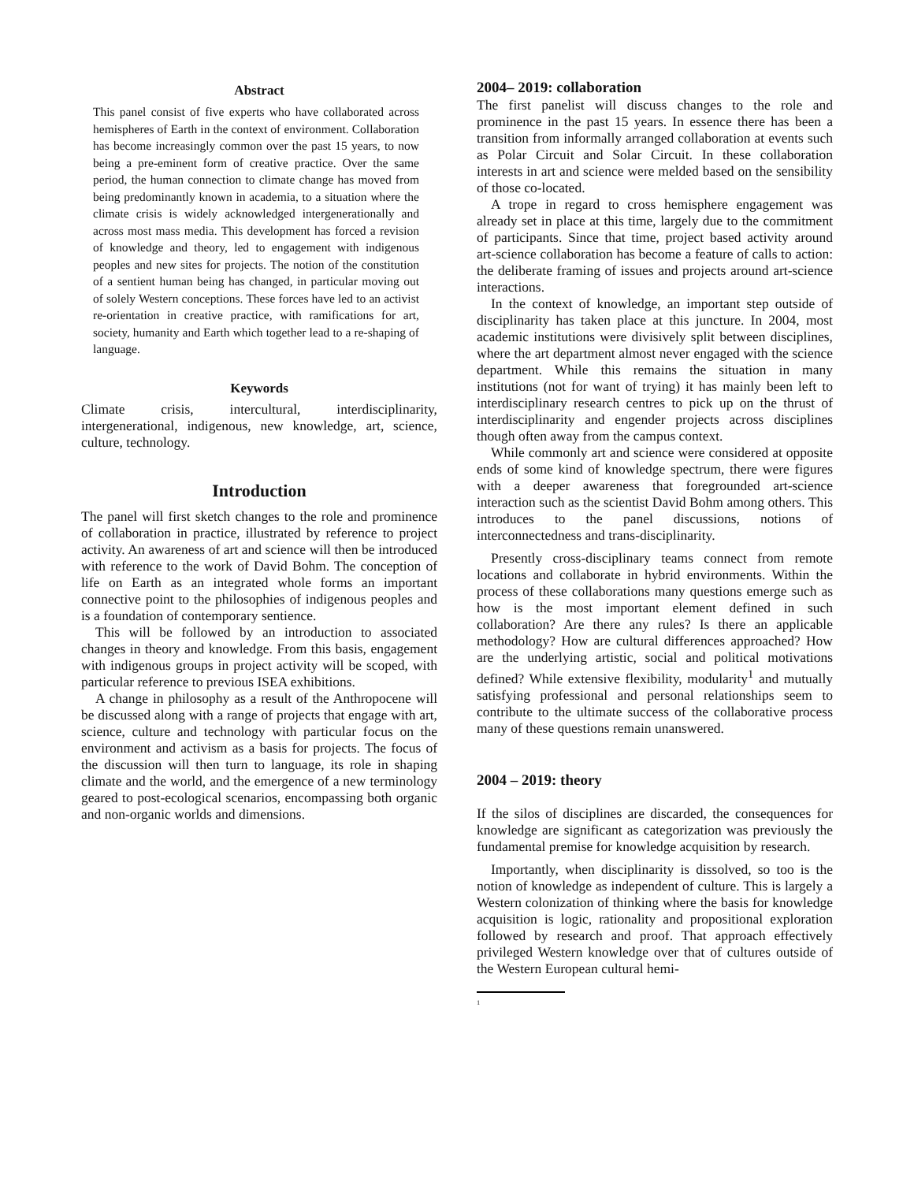Abstract
This panel consist of five experts who have collaborated across hemispheres of Earth in the context of environment. Collaboration has become increasingly common over the past 15 years, to now being a pre-eminent form of creative practice. Over the same period, the human connection to climate change has moved from being predominantly known in academia, to a situation where the climate crisis is widely acknowledged intergenerationally and across most mass media. This development has forced a revision of knowledge and theory, led to engagement with indigenous peoples and new sites for projects. The notion of the constitution of a sentient human being has changed, in particular moving out of solely Western conceptions. These forces have led to an activist re-orientation in creative practice, with ramifications for art, society, humanity and Earth which together lead to a re-shaping of language.
Keywords
Climate crisis, intercultural, interdisciplinarity, intergenerational, indigenous, new knowledge, art, science, culture, technology.
Introduction
The panel will first sketch changes to the role and prominence of collaboration in practice, illustrated by reference to project activity. An awareness of art and science will then be introduced with reference to the work of David Bohm. The conception of life on Earth as an integrated whole forms an important connective point to the philosophies of indigenous peoples and is a foundation of contemporary sentience.
This will be followed by an introduction to associated changes in theory and knowledge. From this basis, engagement with indigenous groups in project activity will be scoped, with particular reference to previous ISEA exhibitions.
A change in philosophy as a result of the Anthropocene will be discussed along with a range of projects that engage with art, science, culture and technology with particular focus on the environment and activism as a basis for projects. The focus of the discussion will then turn to language, its role in shaping climate and the world, and the emergence of a new terminology geared to post-ecological scenarios, encompassing both organic and non-organic worlds and dimensions.
2004– 2019: collaboration
The first panelist will discuss changes to the role and prominence in the past 15 years. In essence there has been a transition from informally arranged collaboration at events such as Polar Circuit and Solar Circuit. In these collaboration interests in art and science were melded based on the sensibility of those co-located.
A trope in regard to cross hemisphere engagement was already set in place at this time, largely due to the commitment of participants. Since that time, project based activity around art-science collaboration has become a feature of calls to action: the deliberate framing of issues and projects around art-science interactions.
In the context of knowledge, an important step outside of disciplinarity has taken place at this juncture. In 2004, most academic institutions were divisively split between disciplines, where the art department almost never engaged with the science department. While this remains the situation in many institutions (not for want of trying) it has mainly been left to interdisciplinary research centres to pick up on the thrust of interdisciplinarity and engender projects across disciplines though often away from the campus context.
While commonly art and science were considered at opposite ends of some kind of knowledge spectrum, there were figures with a deeper awareness that foregrounded art-science interaction such as the scientist David Bohm among others. This introduces to the panel discussions, notions of interconnectedness and trans-disciplinarity.
Presently cross-disciplinary teams connect from remote locations and collaborate in hybrid environments. Within the process of these collaborations many questions emerge such as how is the most important element defined in such collaboration? Are there any rules? Is there an applicable methodology? How are cultural differences approached? How are the underlying artistic, social and political motivations defined? While extensive flexibility, modularity<sup>1</sup> and mutually satisfying professional and personal relationships seem to contribute to the ultimate success of the collaborative process many of these questions remain unanswered.
2004 – 2019: theory
If the silos of disciplines are discarded, the consequences for knowledge are significant as categorization was previously the fundamental premise for knowledge acquisition by research.
Importantly, when disciplinarity is dissolved, so too is the notion of knowledge as independent of culture. This is largely a Western colonization of thinking where the basis for knowledge acquisition is logic, rationality and propositional exploration followed by research and proof. That approach effectively privileged Western knowledge over that of cultures outside of the Western European cultural hemi-
<sup>1</sup>